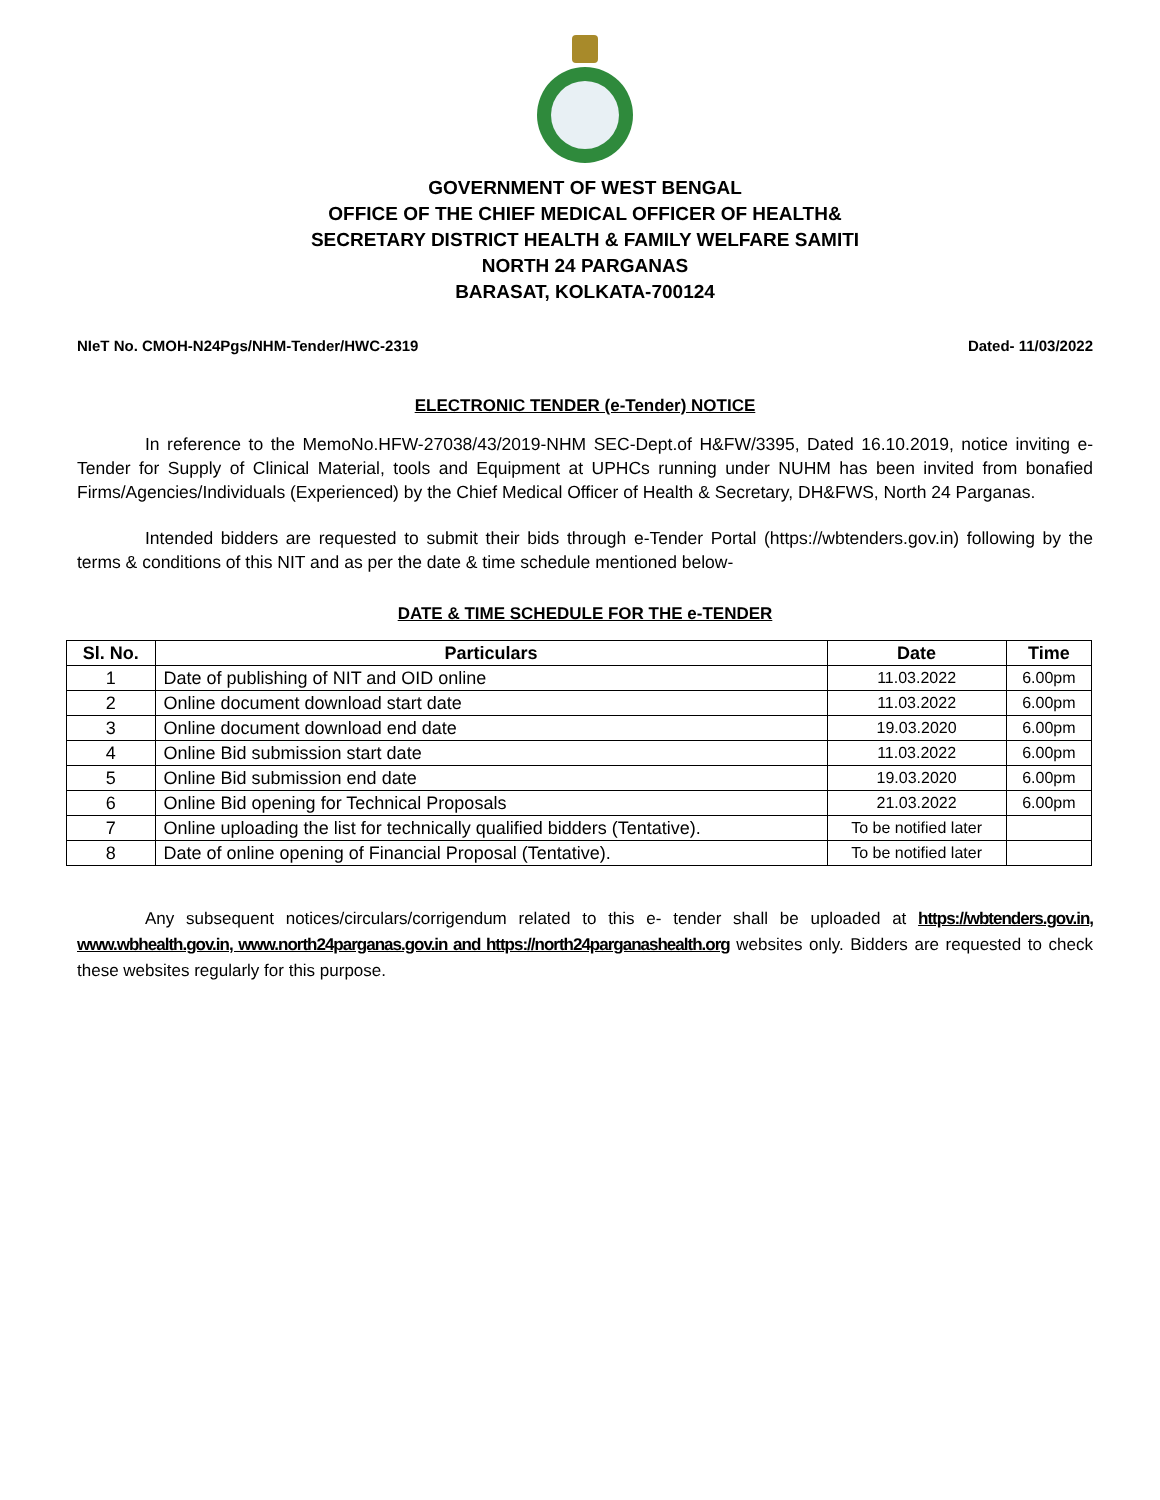GOVERNMENT OF WEST BENGAL
OFFICE OF THE CHIEF MEDICAL OFFICER OF HEALTH&
SECRETARY DISTRICT HEALTH & FAMILY WELFARE SAMITI
NORTH 24 PARGANAS
BARASAT, KOLKATA-700124
NIeT No. CMOH-N24Pgs/NHM-Tender/HWC-2319 Dated- 11/03/2022
ELECTRONIC TENDER (e-Tender) NOTICE
In reference to the MemoNo.HFW-27038/43/2019-NHM SEC-Dept.of H&FW/3395, Dated 16.10.2019, notice inviting e-Tender for Supply of Clinical Material, tools and Equipment at UPHCs running under NUHM has been invited from bonafied Firms/Agencies/Individuals (Experienced) by the Chief Medical Officer of Health & Secretary, DH&FWS, North 24 Parganas.
Intended bidders are requested to submit their bids through e-Tender Portal (https://wbtenders.gov.in) following by the terms & conditions of this NIT and as per the date & time schedule mentioned below-
DATE & TIME SCHEDULE FOR THE e-TENDER
| Sl. No. | Particulars | Date | Time |
| --- | --- | --- | --- |
| 1 | Date of publishing of NIT and OID online | 11.03.2022 | 6.00pm |
| 2 | Online document download start date | 11.03.2022 | 6.00pm |
| 3 | Online document download end date | 19.03.2020 | 6.00pm |
| 4 | Online Bid submission start date | 11.03.2022 | 6.00pm |
| 5 | Online Bid submission end date | 19.03.2020 | 6.00pm |
| 6 | Online Bid opening for Technical Proposals | 21.03.2022 | 6.00pm |
| 7 | Online uploading the list for technically qualified bidders (Tentative). | To be notified later | |
| 8 | Date of online opening of Financial Proposal (Tentative). | To be notified later | |
Any subsequent notices/circulars/corrigendum related to this e- tender shall be uploaded at https://wbtenders.gov.in, www.wbhealth.gov.in, www.north24parganas.gov.in and https://north24parganashealth.org websites only. Bidders are requested to check these websites regularly for this purpose.